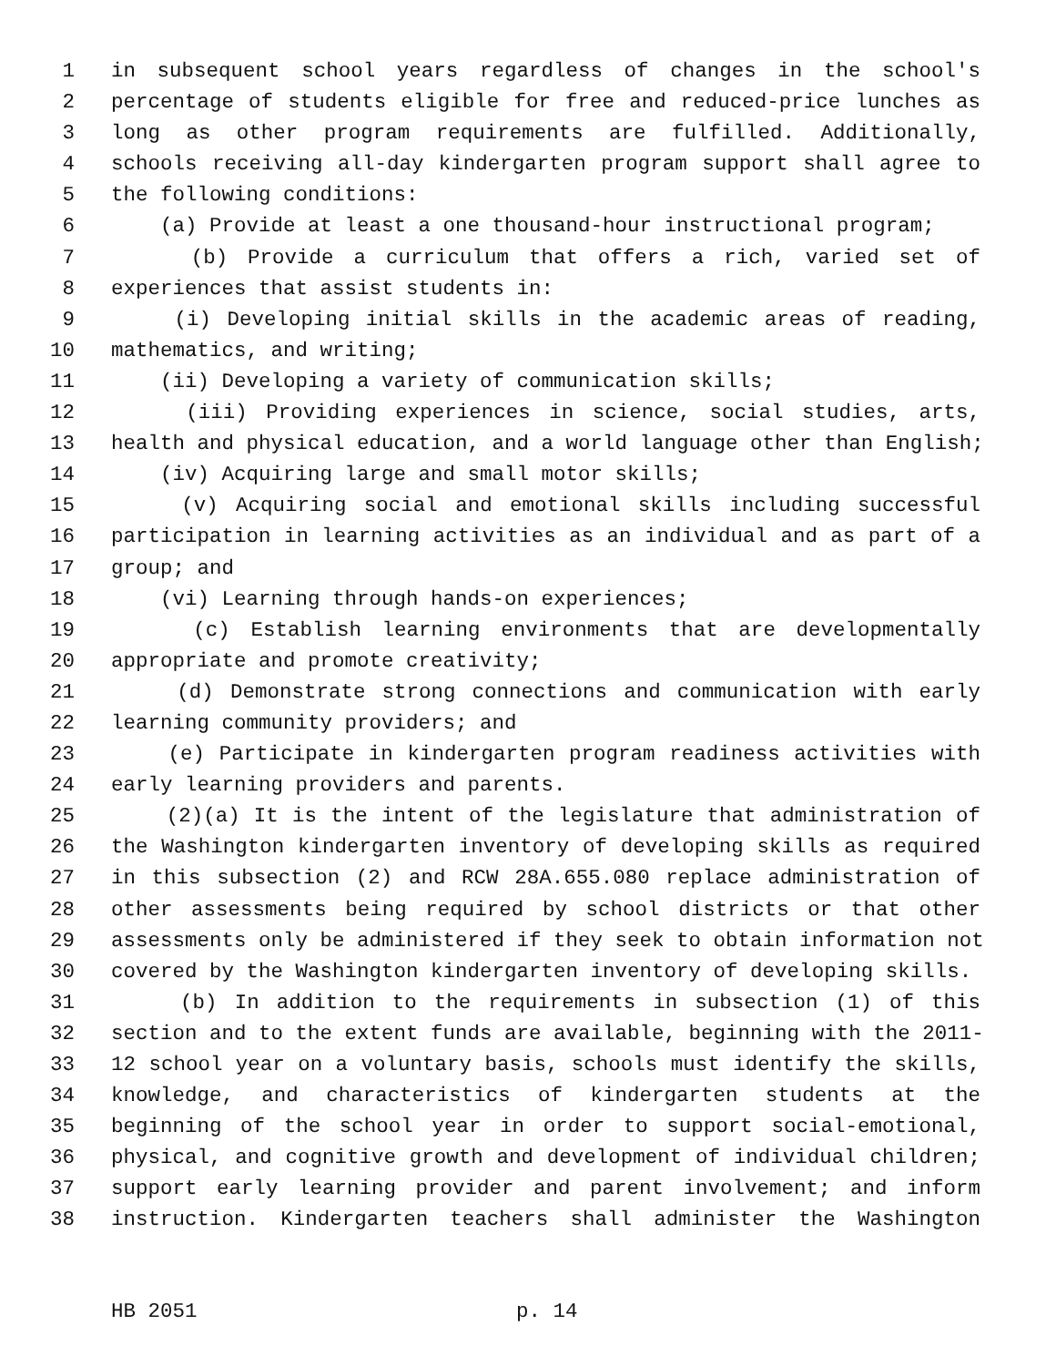1 in subsequent school years regardless of changes in the school's
2 percentage of students eligible for free and reduced-price lunches as
3 long as other program requirements are fulfilled. Additionally,
4 schools receiving all-day kindergarten program support shall agree to
5 the following conditions:
6 (a) Provide at least a one thousand-hour instructional program;
7 (b) Provide a curriculum that offers a rich, varied set of
8 experiences that assist students in:
9 (i) Developing initial skills in the academic areas of reading,
10 mathematics, and writing;
11 (ii) Developing a variety of communication skills;
12 (iii) Providing experiences in science, social studies, arts,
13 health and physical education, and a world language other than English;
14 (iv) Acquiring large and small motor skills;
15 (v) Acquiring social and emotional skills including successful
16 participation in learning activities as an individual and as part of a
17 group; and
18 (vi) Learning through hands-on experiences;
19 (c) Establish learning environments that are developmentally
20 appropriate and promote creativity;
21 (d) Demonstrate strong connections and communication with early
22 learning community providers; and
23 (e) Participate in kindergarten program readiness activities with
24 early learning providers and parents.
25 (2)(a) It is the intent of the legislature that administration of
26 the Washington kindergarten inventory of developing skills as required
27 in this subsection (2) and RCW 28A.655.080 replace administration of
28 other assessments being required by school districts or that other
29 assessments only be administered if they seek to obtain information not
30 covered by the Washington kindergarten inventory of developing skills.
31 (b) In addition to the requirements in subsection (1) of this
32 section and to the extent funds are available, beginning with the 2011-
33 12 school year on a voluntary basis, schools must identify the skills,
34 knowledge, and characteristics of kindergarten students at the
35 beginning of the school year in order to support social-emotional,
36 physical, and cognitive growth and development of individual children;
37 support early learning provider and parent involvement; and inform
38 instruction. Kindergarten teachers shall administer the Washington
HB 2051 p. 14